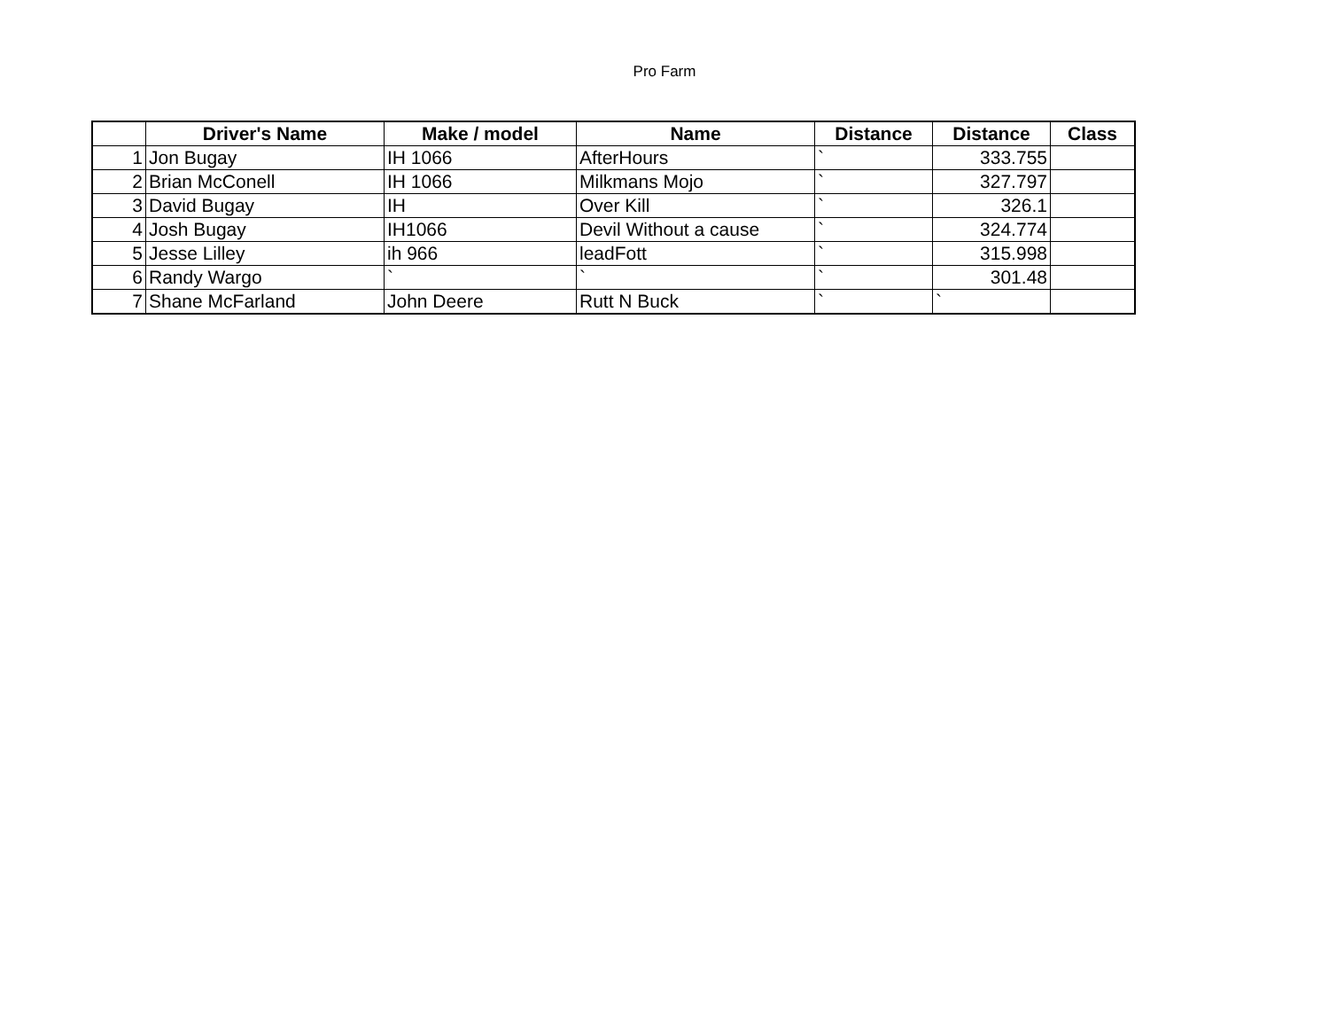Pro Farm
| | Driver's Name | Make / model | Name | Distance | Distance | Class |
| --- | --- | --- | --- | --- | --- | --- |
| 1 | Jon Bugay | IH 1066 | AfterHours | ` | 333.755 | |
| 2 | Brian McConell | IH 1066 | Milkmans Mojo | ` | 327.797 | |
| 3 | David Bugay | IH | Over Kill | ` | 326.1 | |
| 4 | Josh Bugay | IH1066 | Devil Without a cause | ` | 324.774 | |
| 5 | Jesse Lilley | ih 966 | leadFott | ` | 315.998 | |
| 6 | Randy Wargo | ` | ` | ` | 301.48 | |
| 7 | Shane McFarland | John Deere | Rutt N Buck | ` | ` | |